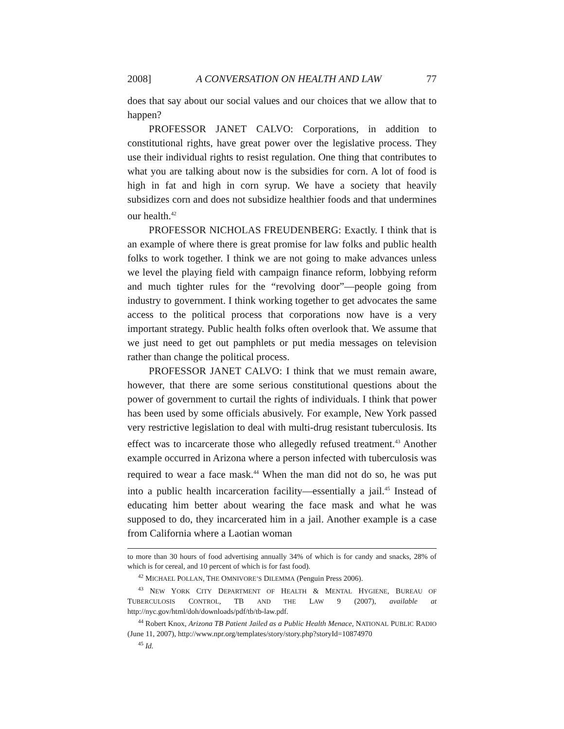2008] A CONVERSATION ON HEALTH AND LAW 77
does that say about our social values and our choices that we allow that to happen?
PROFESSOR JANET CALVO: Corporations, in addition to constitutional rights, have great power over the legislative process. They use their individual rights to resist regulation. One thing that contributes to what you are talking about now is the subsidies for corn. A lot of food is high in fat and high in corn syrup. We have a society that heavily subsidizes corn and does not subsidize healthier foods and that undermines our health.<sup>42</sup>
PROFESSOR NICHOLAS FREUDENBERG: Exactly. I think that is an example of where there is great promise for law folks and public health folks to work together. I think we are not going to make advances unless we level the playing field with campaign finance reform, lobbying reform and much tighter rules for the “revolving door”—people going from industry to government. I think working together to get advocates the same access to the political process that corporations now have is a very important strategy. Public health folks often overlook that. We assume that we just need to get out pamphlets or put media messages on television rather than change the political process.
PROFESSOR JANET CALVO: I think that we must remain aware, however, that there are some serious constitutional questions about the power of government to curtail the rights of individuals. I think that power has been used by some officials abusively. For example, New York passed very restrictive legislation to deal with multi-drug resistant tuberculosis. Its effect was to incarcerate those who allegedly refused treatment.<sup>43</sup> Another example occurred in Arizona where a person infected with tuberculosis was required to wear a face mask.<sup>44</sup> When the man did not do so, he was put into a public health incarceration facility—essentially a jail.<sup>45</sup> Instead of educating him better about wearing the face mask and what he was supposed to do, they incarcerated him in a jail. Another example is a case from California where a Laotian woman
to more than 30 hours of food advertising annually 34% of which is for candy and snacks, 28% of which is for cereal, and 10 percent of which is for fast food).
<sup>42</sup> MICHAEL POLLAN, THE OMNIVORE’S DILEMMA (Penguin Press 2006).
<sup>43</sup> NEW YORK CITY DEPARTMENT OF HEALTH & MENTAL HYGIENE, BUREAU OF TUBERCULOSIS CONTROL, TB AND THE LAW 9 (2007), available at http://nyc.gov/html/doh/downloads/pdf/tb/tb-law.pdf.
<sup>44</sup> Robert Knox, Arizona TB Patient Jailed as a Public Health Menace, NATIONAL PUBLIC RADIO (June 11, 2007), http://www.npr.org/templates/story/story.php?storyId=10874970
<sup>45</sup> Id.